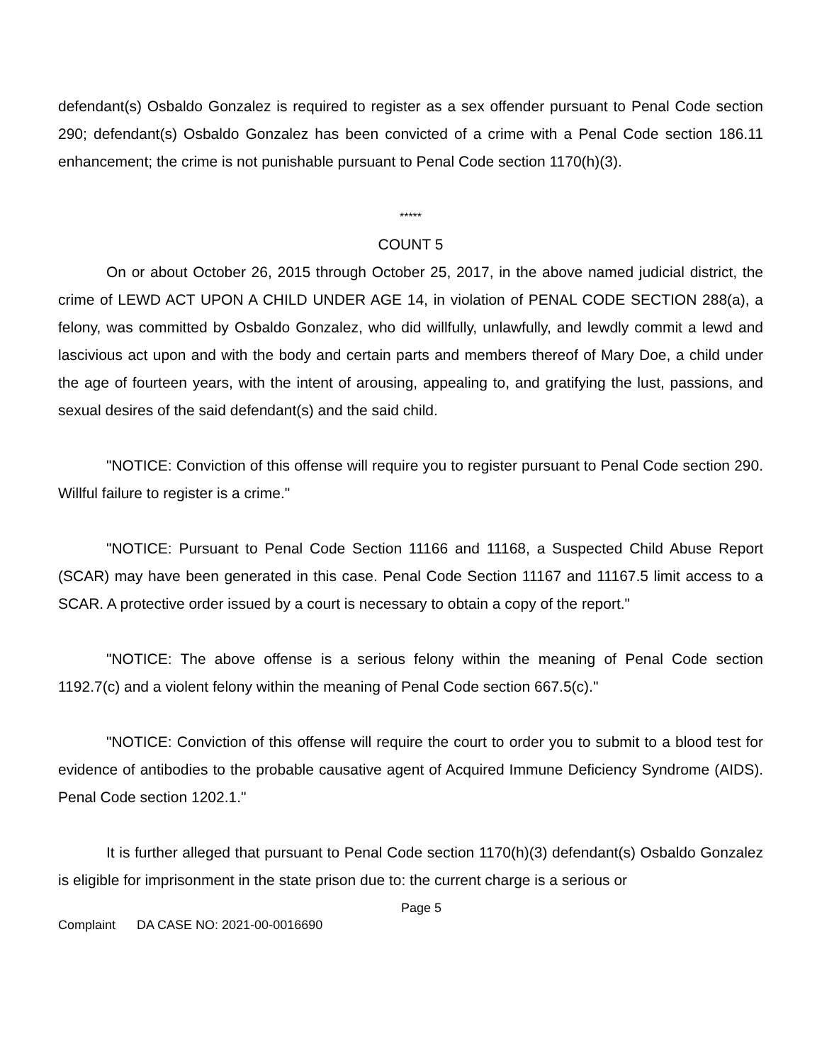defendant(s) Osbaldo Gonzalez is required to register as a sex offender pursuant to Penal Code section 290; defendant(s) Osbaldo Gonzalez has been convicted of a crime with a Penal Code section 186.11 enhancement; the crime is not punishable pursuant to Penal Code section 1170(h)(3).
*****
COUNT 5
On or about October 26, 2015 through October 25, 2017, in the above named judicial district, the crime of LEWD ACT UPON A CHILD UNDER AGE 14, in violation of PENAL CODE SECTION 288(a), a felony, was committed by Osbaldo Gonzalez, who did willfully, unlawfully, and lewdly commit a lewd and lascivious act upon and with the body and certain parts and members thereof of Mary Doe, a child under the age of fourteen years, with the intent of arousing, appealing to, and gratifying the lust, passions, and sexual desires of the said defendant(s) and the said child.
"NOTICE: Conviction of this offense will require you to register pursuant to Penal Code section 290. Willful failure to register is a crime."
"NOTICE: Pursuant to Penal Code Section 11166 and 11168, a Suspected Child Abuse Report (SCAR) may have been generated in this case. Penal Code Section 11167 and 11167.5 limit access to a SCAR. A protective order issued by a court is necessary to obtain a copy of the report."
"NOTICE: The above offense is a serious felony within the meaning of Penal Code section 1192.7(c) and a violent felony within the meaning of Penal Code section 667.5(c)."
"NOTICE: Conviction of this offense will require the court to order you to submit to a blood test for evidence of antibodies to the probable causative agent of Acquired Immune Deficiency Syndrome (AIDS). Penal Code section 1202.1."
It is further alleged that pursuant to Penal Code section 1170(h)(3) defendant(s) Osbaldo Gonzalez is eligible for imprisonment in the state prison due to: the current charge is a serious or
Page 5
Complaint DA CASE NO: 2021-00-0016690